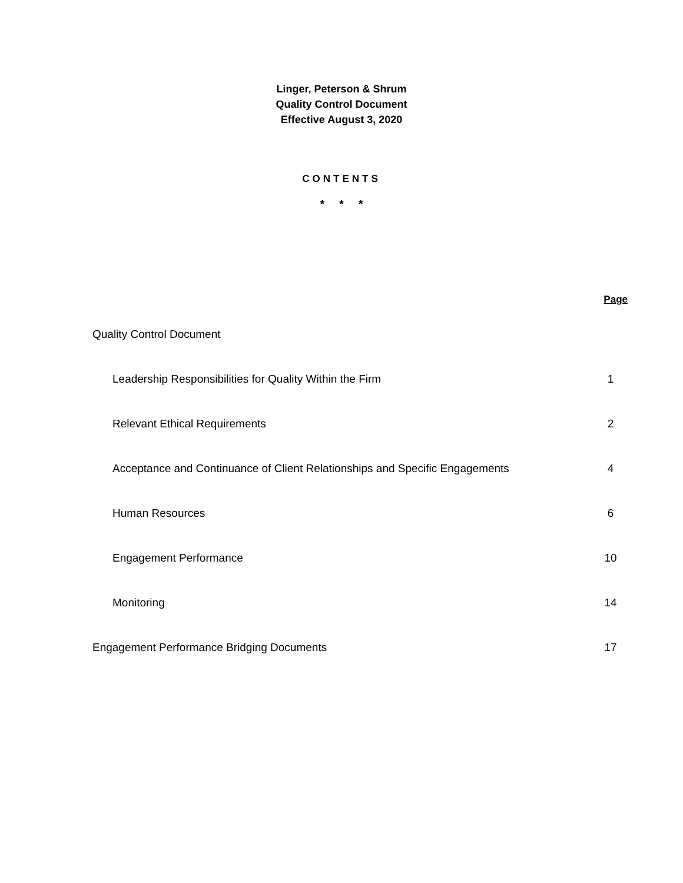Linger, Peterson & Shrum
Quality Control Document
Effective August 3, 2020
CONTENTS
* * *
| | Page |
| --- | --- |
| Quality Control Document | |
| Leadership Responsibilities for Quality Within the Firm | 1 |
| Relevant Ethical Requirements | 2 |
| Acceptance and Continuance of Client Relationships and Specific Engagements | 4 |
| Human Resources | 6 |
| Engagement Performance | 10 |
| Monitoring | 14 |
| Engagement Performance Bridging Documents | 17 |